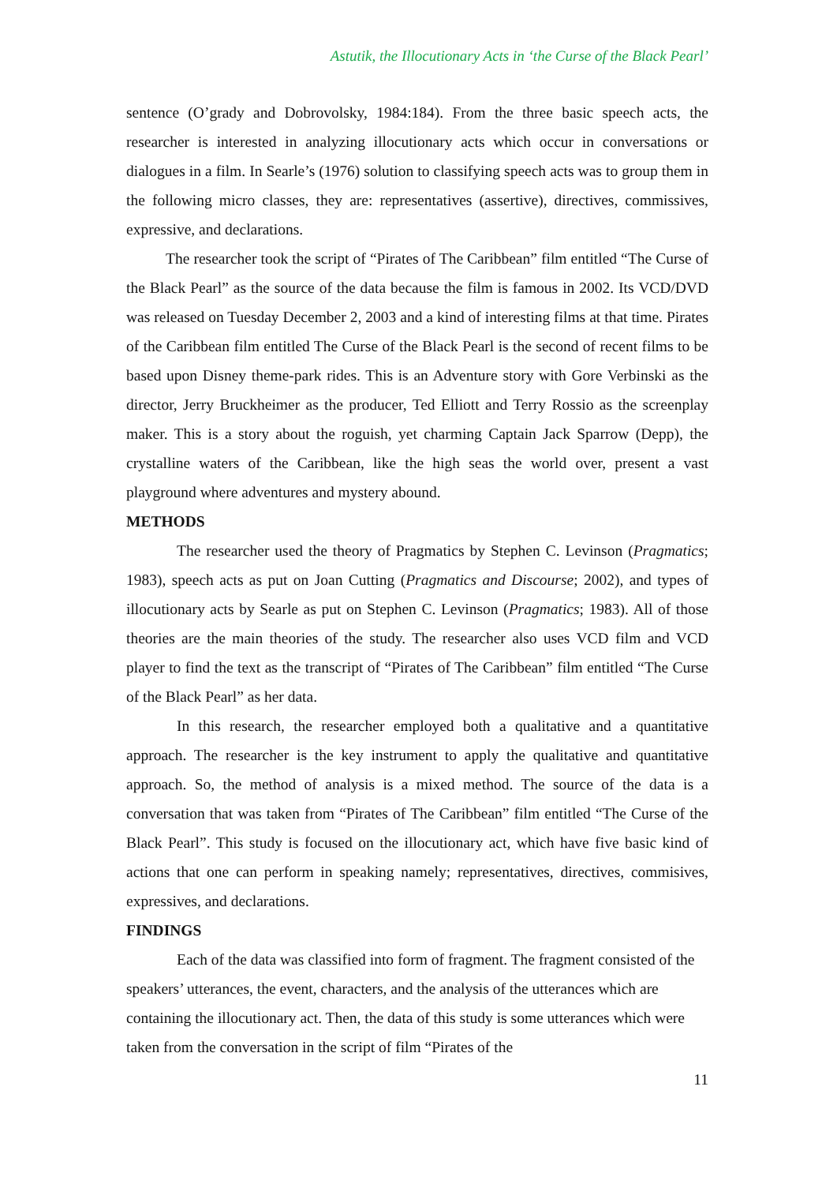Astutik, the Illocutionary Acts in ‘the Curse of the Black Pearl’
sentence (O’grady and Dobrovolsky, 1984:184). From the three basic speech acts, the researcher is interested in analyzing illocutionary acts which occur in conversations or dialogues in a film. In Searle’s (1976) solution to classifying speech acts was to group them in the following micro classes, they are: representatives (assertive), directives, commissives, expressive, and declarations.
The researcher took the script of “Pirates of The Caribbean” film entitled “The Curse of the Black Pearl” as the source of the data because the film is famous in 2002. Its VCD/DVD was released on Tuesday December 2, 2003 and a kind of interesting films at that time. Pirates of the Caribbean film entitled The Curse of the Black Pearl is the second of recent films to be based upon Disney theme-park rides. This is an Adventure story with Gore Verbinski as the director, Jerry Bruckheimer as the producer, Ted Elliott and Terry Rossio as the screenplay maker. This is a story about the roguish, yet charming Captain Jack Sparrow (Depp), the crystalline waters of the Caribbean, like the high seas the world over, present a vast playground where adventures and mystery abound.
METHODS
The researcher used the theory of Pragmatics by Stephen C. Levinson (Pragmatics; 1983), speech acts as put on Joan Cutting (Pragmatics and Discourse; 2002), and types of illocutionary acts by Searle as put on Stephen C. Levinson (Pragmatics; 1983). All of those theories are the main theories of the study. The researcher also uses VCD film and VCD player to find the text as the transcript of “Pirates of The Caribbean” film entitled “The Curse of the Black Pearl” as her data.
In this research, the researcher employed both a qualitative and a quantitative approach. The researcher is the key instrument to apply the qualitative and quantitative approach. So, the method of analysis is a mixed method. The source of the data is a conversation that was taken from “Pirates of The Caribbean” film entitled “The Curse of the Black Pearl”. This study is focused on the illocutionary act, which have five basic kind of actions that one can perform in speaking namely; representatives, directives, commisives, expressives, and declarations.
FINDINGS
Each of the data was classified into form of fragment. The fragment consisted of the speakers’ utterances, the event, characters, and the analysis of the utterances which are containing the illocutionary act. Then, the data of this study is some utterances which were taken from the conversation in the script of film “Pirates of the
11